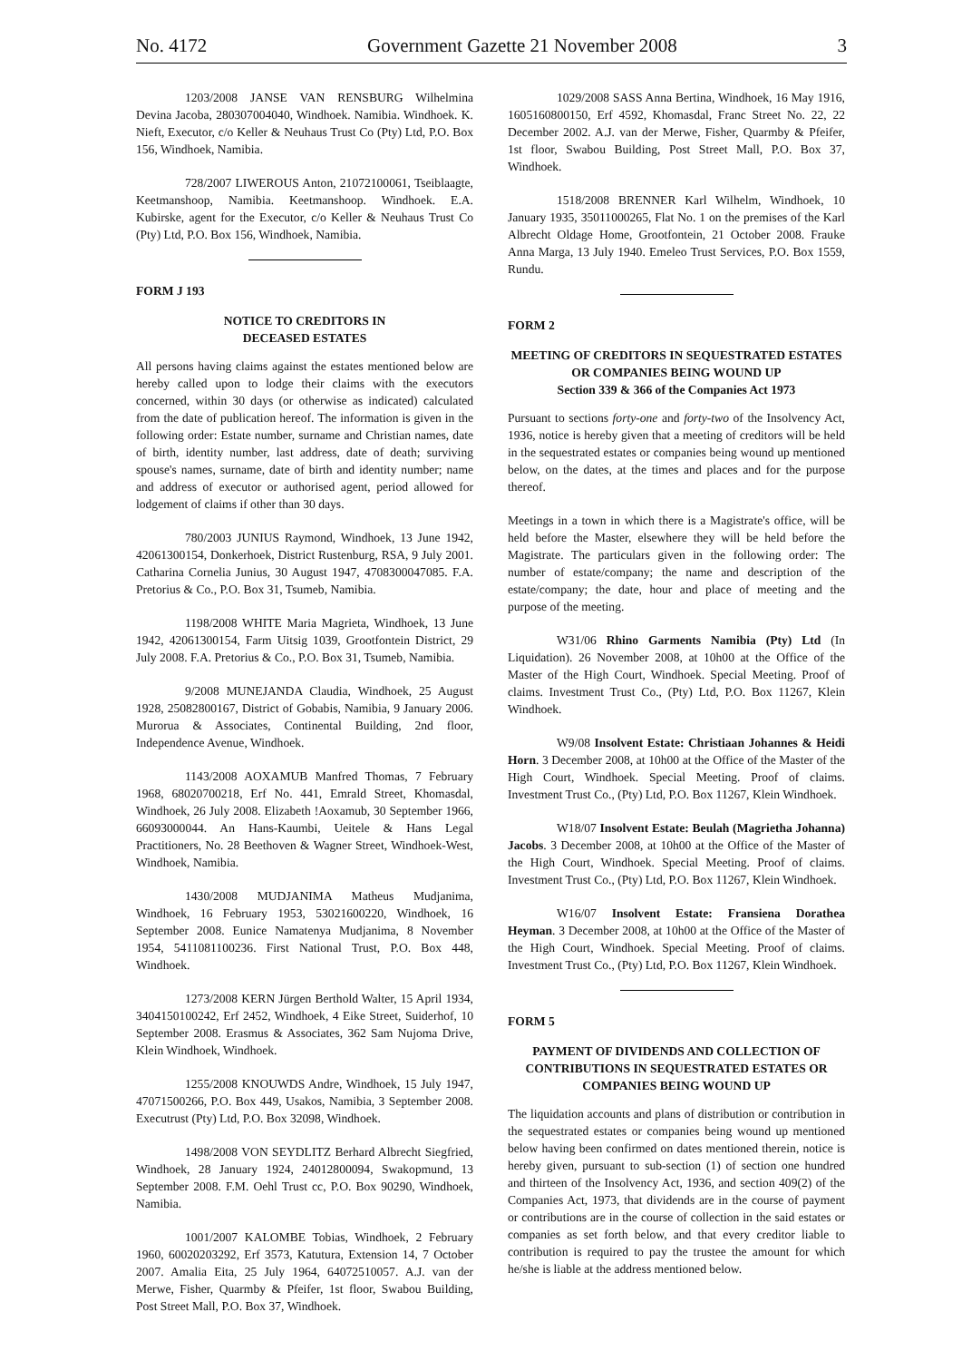No. 4172 Government Gazette 21 November 2008 3
1203/2008 JANSE VAN RENSBURG Wilhelmina Devina Jacoba, 280307004040, Windhoek. Namibia. Windhoek. K. Nieft, Executor, c/o Keller & Neuhaus Trust Co (Pty) Ltd, P.O. Box 156, Windhoek, Namibia.
728/2007 LIWEROUS Anton, 21072100061, Tseiblaagte, Keetmanshoop, Namibia. Keetmanshoop. Windhoek. E.A. Kubirske, agent for the Executor, c/o Keller & Neuhaus Trust Co (Pty) Ltd, P.O. Box 156, Windhoek, Namibia.
FORM J 193
NOTICE TO CREDITORS IN
DECEASED ESTATES
All persons having claims against the estates mentioned below are hereby called upon to lodge their claims with the executors concerned, within 30 days (or otherwise as indicated) calculated from the date of publication hereof. The information is given in the following order: Estate number, surname and Christian names, date of birth, identity number, last address, date of death; surviving spouse's names, surname, date of birth and identity number; name and address of executor or authorised agent, period allowed for lodgement of claims if other than 30 days.
780/2003 JUNIUS Raymond, Windhoek, 13 June 1942, 42061300154, Donkerhoek, District Rustenburg, RSA, 9 July 2001. Catharina Cornelia Junius, 30 August 1947, 4708300047085. F.A. Pretorius & Co., P.O. Box 31, Tsumeb, Namibia.
1198/2008 WHITE Maria Magrieta, Windhoek, 13 June 1942, 42061300154, Farm Uitsig 1039, Grootfontein District, 29 July 2008. F.A. Pretorius & Co., P.O. Box 31, Tsumeb, Namibia.
9/2008 MUNEJANDA Claudia, Windhoek, 25 August 1928, 25082800167, District of Gobabis, Namibia, 9 January 2006. Murorua & Associates, Continental Building, 2nd floor, Independence Avenue, Windhoek.
1143/2008 AOXAMUB Manfred Thomas, 7 February 1968, 68020700218, Erf No. 441, Emrald Street, Khomasdal, Windhoek, 26 July 2008. Elizabeth !Aoxamub, 30 September 1966, 66093000044. An Hans-Kaumbi, Ueitele & Hans Legal Practitioners, No. 28 Beethoven & Wagner Street, Windhoek-West, Windhoek, Namibia.
1430/2008 MUDJANIMA Matheus Mudjanima, Windhoek, 16 February 1953, 53021600220, Windhoek, 16 September 2008. Eunice Namatenya Mudjanima, 8 November 1954, 5411081100236. First National Trust, P.O. Box 448, Windhoek.
1273/2008 KERN Jürgen Berthold Walter, 15 April 1934, 3404150100242, Erf 2452, Windhoek, 4 Eike Street, Suiderhof, 10 September 2008. Erasmus & Associates, 362 Sam Nujoma Drive, Klein Windhoek, Windhoek.
1255/2008 KNOUWDS Andre, Windhoek, 15 July 1947, 47071500266, P.O. Box 449, Usakos, Namibia, 3 September 2008. Executrust (Pty) Ltd, P.O. Box 32098, Windhoek.
1498/2008 VON SEYDLITZ Berhard Albrecht Siegfried, Windhoek, 28 January 1924, 24012800094, Swakopmund, 13 September 2008. F.M. Oehl Trust cc, P.O. Box 90290, Windhoek, Namibia.
1001/2007 KALOMBE Tobias, Windhoek, 2 February 1960, 60020203292, Erf 3573, Katutura, Extension 14, 7 October 2007. Amalia Eita, 25 July 1964, 64072510057. A.J. van der Merwe, Fisher, Quarmby & Pfeifer, 1st floor, Swabou Building, Post Street Mall, P.O. Box 37, Windhoek.
1029/2008 SASS Anna Bertina, Windhoek, 16 May 1916, 1605160800150, Erf 4592, Khomasdal, Franc Street No. 22, 22 December 2002. A.J. van der Merwe, Fisher, Quarmby & Pfeifer, 1st floor, Swabou Building, Post Street Mall, P.O. Box 37, Windhoek.
1518/2008 BRENNER Karl Wilhelm, Windhoek, 10 January 1935, 35011000265, Flat No. 1 on the premises of the Karl Albrecht Oldage Home, Grootfontein, 21 October 2008. Frauke Anna Marga, 13 July 1940. Emeleo Trust Services, P.O. Box 1559, Rundu.
FORM 2
MEETING OF CREDITORS IN SEQUESTRATED ESTATES OR COMPANIES BEING WOUND UP
Section 339 & 366 of the Companies Act 1973
Pursuant to sections forty-one and forty-two of the Insolvency Act, 1936, notice is hereby given that a meeting of creditors will be held in the sequestrated estates or companies being wound up mentioned below, on the dates, at the times and places and for the purpose thereof.
Meetings in a town in which there is a Magistrate's office, will be held before the Master, elsewhere they will be held before the Magistrate. The particulars given in the following order: The number of estate/company; the name and description of the estate/company; the date, hour and place of meeting and the purpose of the meeting.
W31/06 Rhino Garments Namibia (Pty) Ltd (In Liquidation). 26 November 2008, at 10h00 at the Office of the Master of the High Court, Windhoek. Special Meeting. Proof of claims. Investment Trust Co., (Pty) Ltd, P.O. Box 11267, Klein Windhoek.
W9/08 Insolvent Estate: Christiaan Johannes & Heidi Horn. 3 December 2008, at 10h00 at the Office of the Master of the High Court, Windhoek. Special Meeting. Proof of claims. Investment Trust Co., (Pty) Ltd, P.O. Box 11267, Klein Windhoek.
W18/07 Insolvent Estate: Beulah (Magrietha Johanna) Jacobs. 3 December 2008, at 10h00 at the Office of the Master of the High Court, Windhoek. Special Meeting. Proof of claims. Investment Trust Co., (Pty) Ltd, P.O. Box 11267, Klein Windhoek.
W16/07 Insolvent Estate: Fransiena Dorathea Heyman. 3 December 2008, at 10h00 at the Office of the Master of the High Court, Windhoek. Special Meeting. Proof of claims. Investment Trust Co., (Pty) Ltd, P.O. Box 11267, Klein Windhoek.
FORM 5
PAYMENT OF DIVIDENDS AND COLLECTION OF CONTRIBUTIONS IN SEQUESTRATED ESTATES OR COMPANIES BEING WOUND UP
The liquidation accounts and plans of distribution or contribution in the sequestrated estates or companies being wound up mentioned below having been confirmed on dates mentioned therein, notice is hereby given, pursuant to sub-section (1) of section one hundred and thirteen of the Insolvency Act, 1936, and section 409(2) of the Companies Act, 1973, that dividends are in the course of payment or contributions are in the course of collection in the said estates or companies as set forth below, and that every creditor liable to contribution is required to pay the trustee the amount for which he/she is liable at the address mentioned below.